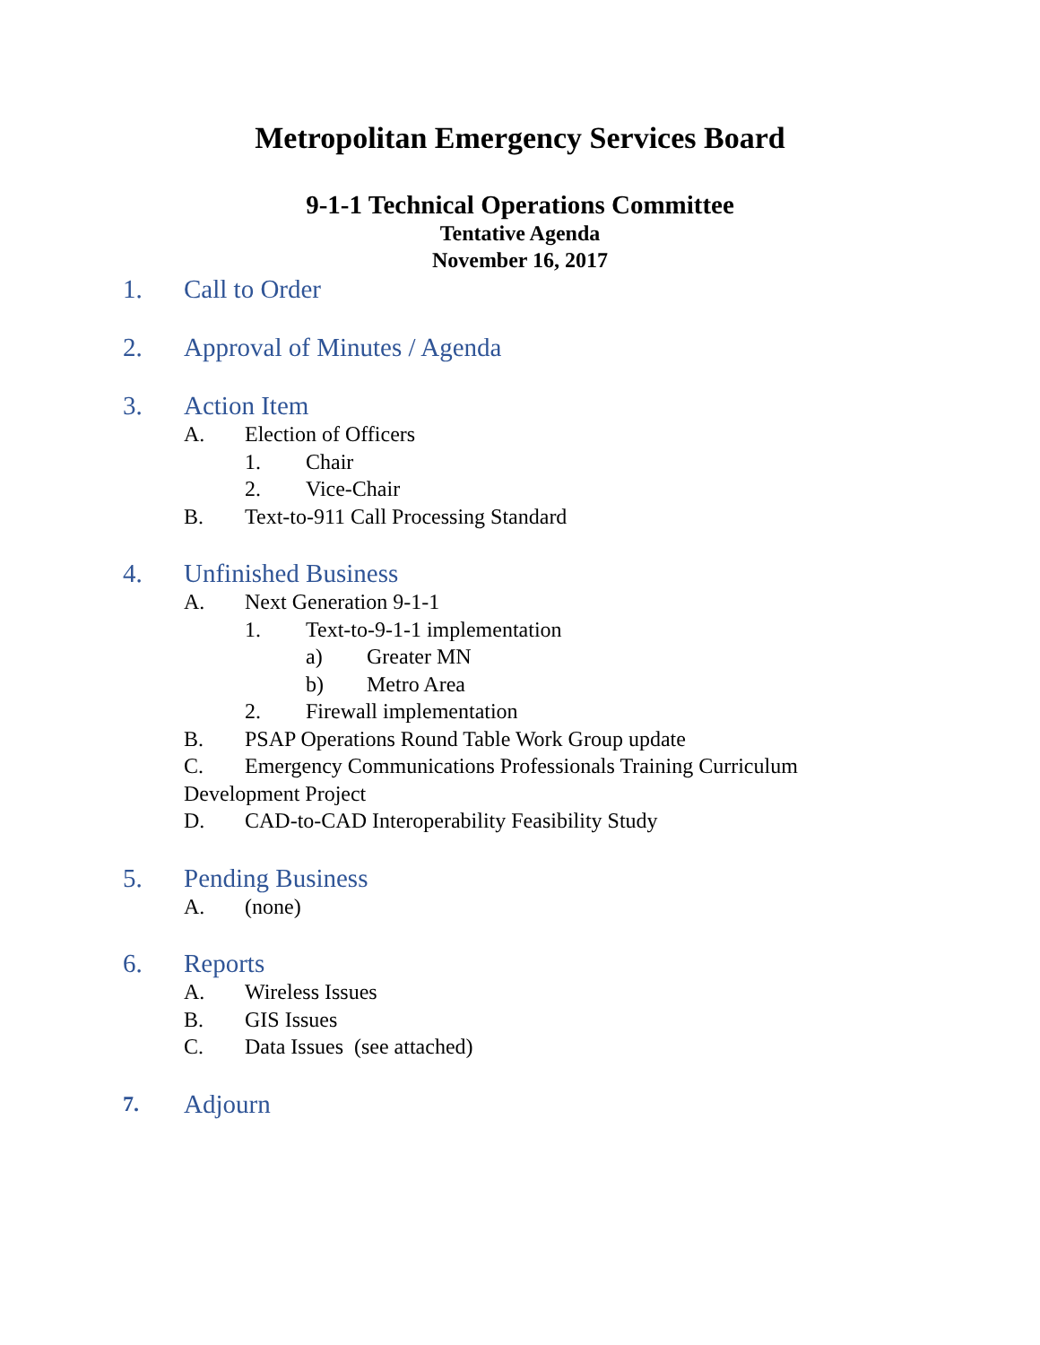Metropolitan Emergency Services Board
9-1-1 Technical Operations Committee
Tentative Agenda
November 16, 2017
1. Call to Order
2. Approval of Minutes / Agenda
3. Action Item
A. Election of Officers
1. Chair
2. Vice-Chair
B. Text-to-911 Call Processing Standard
4. Unfinished Business
A. Next Generation 9-1-1
1. Text-to-9-1-1 implementation
a) Greater MN
b) Metro Area
2. Firewall implementation
B. PSAP Operations Round Table Work Group update
C. Emergency Communications Professionals Training Curriculum
Development Project
D. CAD-to-CAD Interoperability Feasibility Study
5. Pending Business
A. (none)
6. Reports
A. Wireless Issues
B. GIS Issues
C. Data Issues (see attached)
7. Adjourn